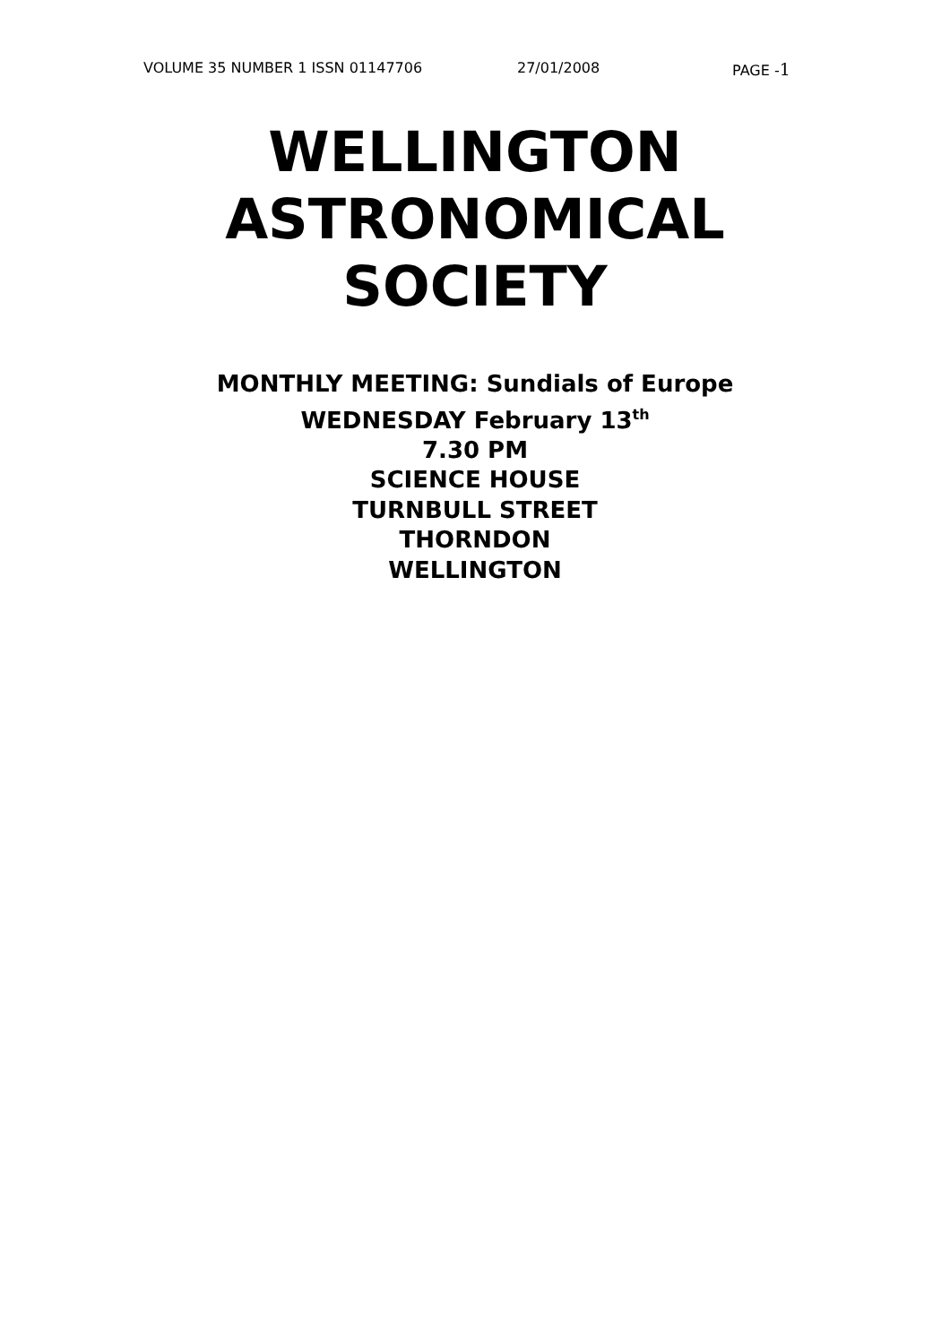VOLUME 35 NUMBER 1 ISSN 01147706 27/01/2008 PAGE -1
WELLINGTON
ASTRONOMICAL
SOCIETY
MONTHLY MEETING: Sundials of Europe
WEDNESDAY February 13<sup>th</sup>
7.30 PM
SCIENCE HOUSE
TURNBULL STREET
THORNDON
WELLINGTON